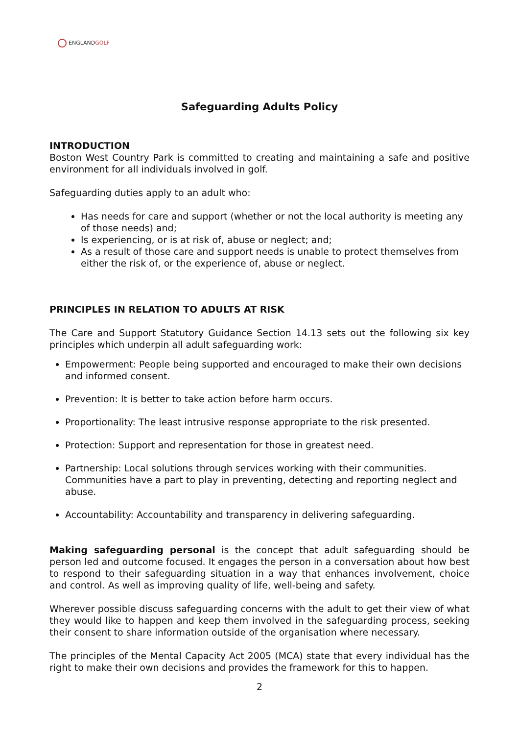ENGLANDGOLF
Safeguarding Adults Policy
INTRODUCTION
Boston West Country Park is committed to creating and maintaining a safe and positive environment for all individuals involved in golf.
Safeguarding duties apply to an adult who:
Has needs for care and support (whether or not the local authority is meeting any of those needs) and;
Is experiencing, or is at risk of, abuse or neglect; and;
As a result of those care and support needs is unable to protect themselves from either the risk of, or the experience of, abuse or neglect.
PRINCIPLES IN RELATION TO ADULTS AT RISK
The Care and Support Statutory Guidance Section 14.13 sets out the following six key principles which underpin all adult safeguarding work:
Empowerment: People being supported and encouraged to make their own decisions and informed consent.
Prevention: It is better to take action before harm occurs.
Proportionality: The least intrusive response appropriate to the risk presented.
Protection: Support and representation for those in greatest need.
Partnership: Local solutions through services working with their communities. Communities have a part to play in preventing, detecting and reporting neglect and abuse.
Accountability: Accountability and transparency in delivering safeguarding.
Making safeguarding personal is the concept that adult safeguarding should be person led and outcome focused. It engages the person in a conversation about how best to respond to their safeguarding situation in a way that enhances involvement, choice and control. As well as improving quality of life, well-being and safety.
Wherever possible discuss safeguarding concerns with the adult to get their view of what they would like to happen and keep them involved in the safeguarding process, seeking their consent to share information outside of the organisation where necessary.
The principles of the Mental Capacity Act 2005 (MCA) state that every individual has the right to make their own decisions and provides the framework for this to happen.
2